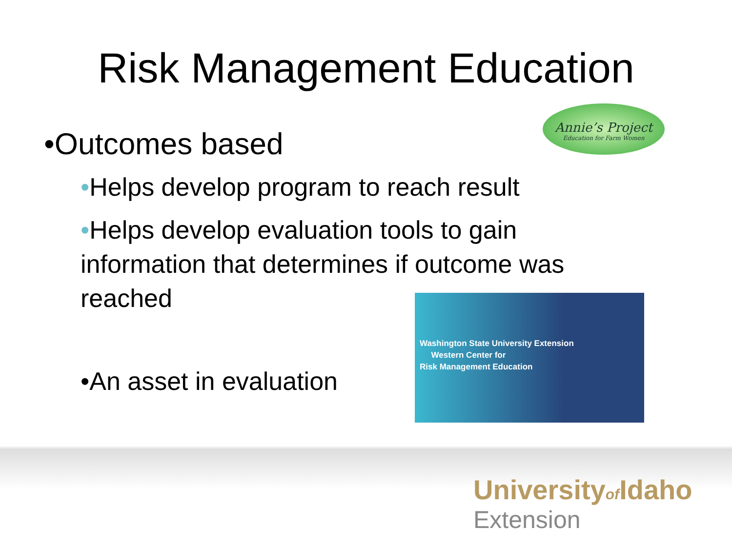Risk Management Education
•Outcomes based
•Helps develop program to reach result
•Helps develop evaluation tools to gain information that determines if outcome was reached
•An asset in evaluation
Annie’s Project
Education for Farm Women
Washington State University Extension
Western Center for
Risk Management Education
Universityof Idaho
Extension